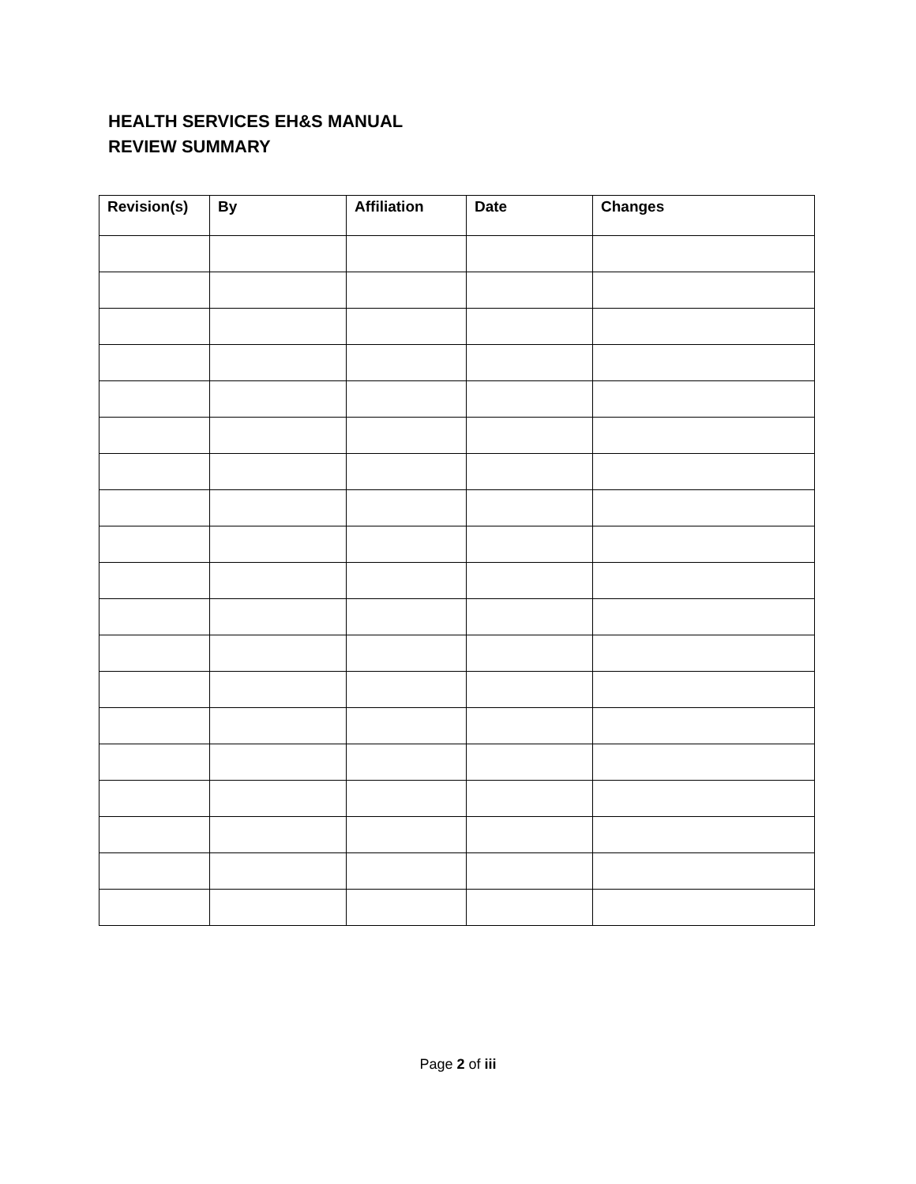HEALTH SERVICES EH&S MANUAL
REVIEW SUMMARY
| Revision(s) | By | Affiliation | Date | Changes |
| --- | --- | --- | --- | --- |
Page 2 of iii